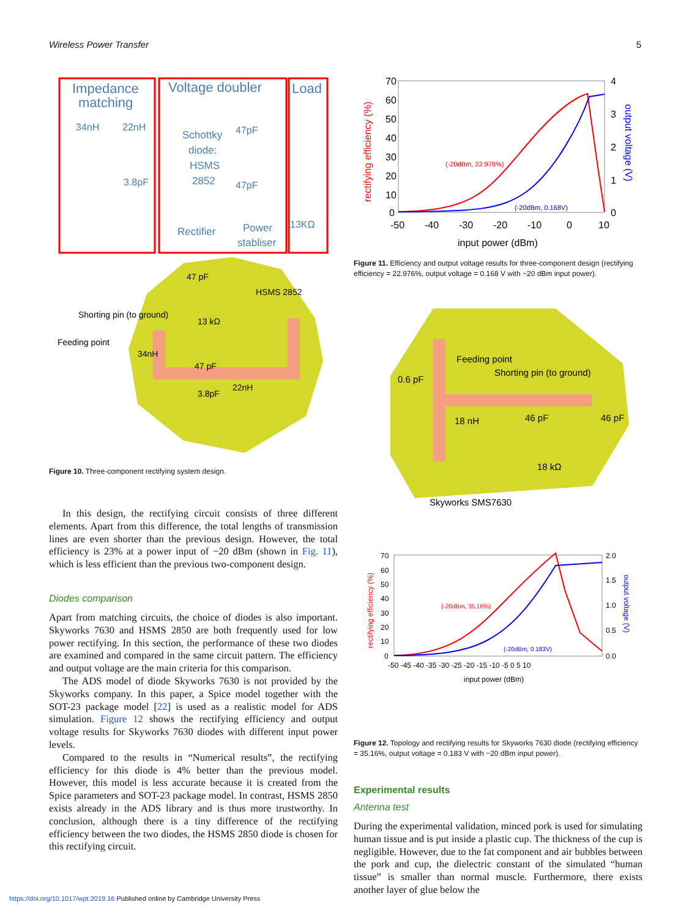Wireless Power Transfer 5
Impedance
matching
Voltage doubler
Load
34nH
22nH
3.8pF
Schottky
diode:
HSMS
2852
47pF
47pF
13KΩ
Rectifier
Power
stabliser
47 pF
HSMS 2852
Shorting pin (to ground)
13 kΩ
Feeding point
34nH
47 pF
22nH
3.8pF
Figure 10. Three-component rectifying system design.
In this design, the rectifying circuit consists of three different elements. Apart from this difference, the total lengths of transmission lines are even shorter than the previous design. However, the total efficiency is 23% at a power input of −20 dBm (shown in Fig. 11), which is less efficient than the previous two-component design.
Diodes comparison
Apart from matching circuits, the choice of diodes is also important. Skyworks 7630 and HSMS 2850 are both frequently used for low power rectifying. In this section, the performance of these two diodes are examined and compared in the same circuit pattern. The efficiency and output voltage are the main criteria for this comparison.
The ADS model of diode Skyworks 7630 is not provided by the Skyworks company. In this paper, a Spice model together with the SOT-23 package model [22] is used as a realistic model for ADS simulation. Figure 12 shows the rectifying efficiency and output voltage results for Skyworks 7630 diodes with different input power levels.
Compared to the results in “Numerical results”, the rectifying efficiency for this diode is 4% better than the previous model. However, this model is less accurate because it is created from the Spice parameters and SOT-23 package model. In contrast, HSMS 2850 exists already in the ADS library and is thus more trustworthy. In conclusion, although there is a tiny difference of the rectifying efficiency between the two diodes, the HSMS 2850 diode is chosen for this rectifying circuit.
70
60
50
40
30
20
10
0
4
3
2
1
0
-50
-40
-30
-20
-10
0
10
input power (dBm)
(-20dBm, 22.976%)
(-20dBm, 0.168V)
rectifying efficiency (%)
output voltage (V)
Figure 11. Efficiency and output voltage results for three-component design (rectifying efficiency = 22.976%, output voltage = 0.168 V with −20 dBm input power).
Feeding point
Shorting pin (to ground)
0.6 pF
18 nH
46 pF
46 pF
18 kΩ
Skyworks SMS7630
70
60
50
40
30
20
10
0
2.0
1.5
1.0
0.5
0.0
-50 -45 -40 -35 -30 -25 -20 -15 -10 -5 0 5 10
input power (dBm)
(-20dBm, 35.16%)
(-20dBm, 0.183V)
rectifying efficiency (%)
output voltage (V)
Figure 12. Topology and rectifying results for Skyworks 7630 diode (rectifying efficiency = 35.16%, output voltage = 0.183 V with −20 dBm input power).
Experimental results
Antenna test
During the experimental validation, minced pork is used for simulating human tissue and is put inside a plastic cup. The thickness of the cup is negligible. However, due to the fat component and air bubbles between the pork and cup, the dielectric constant of the simulated “human tissue” is smaller than normal muscle. Furthermore, there exists another layer of glue below the
https://doi.org/10.1017/wpt.2019.16 Published online by Cambridge University Press